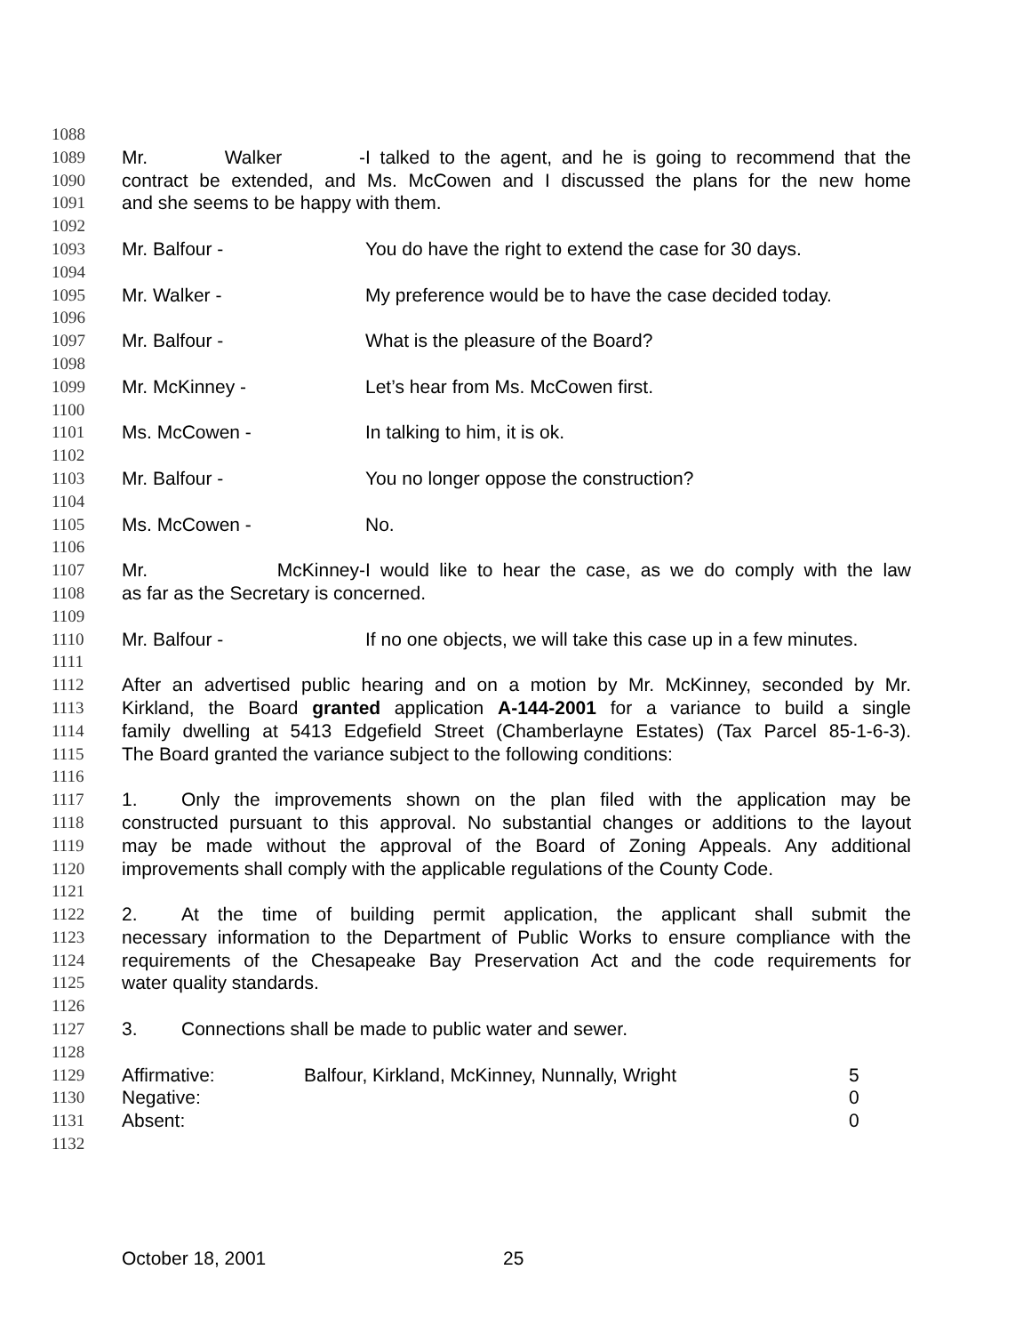1088
1089 Mr. Walker - I talked to the agent, and he is going to recommend that the
1090 contract be extended, and Ms. McCowen and I discussed the plans for the new home
1091 and she seems to be happy with them.
1092
1093 Mr. Balfour - You do have the right to extend the case for 30 days.
1094
1095 Mr. Walker - My preference would be to have the case decided today.
1096
1097 Mr. Balfour - What is the pleasure of the Board?
1098
1099 Mr. McKinney - Let’s hear from Ms. McCowen first.
1100
1101 Ms. McCowen - In talking to him, it is ok.
1102
1103 Mr. Balfour - You no longer oppose the construction?
1104
1105 Ms. McCowen - No.
1106
1107 Mr. McKinney- I would like to hear the case, as we do comply with the law
1108 as far as the Secretary is concerned.
1109
1110 Mr. Balfour - If no one objects, we will take this case up in a few minutes.
1111
1112 After an advertised public hearing and on a motion by Mr. McKinney, seconded by Mr.
1113 Kirkland, the Board granted application A-144-2001 for a variance to build a single
1114 family dwelling at 5413 Edgefield Street (Chamberlayne Estates) (Tax Parcel 85-1-6-3).
1115 The Board granted the variance subject to the following conditions:
1116
1117 1. Only the improvements shown on the plan filed with the application may be
1118 constructed pursuant to this approval. No substantial changes or additions to the layout
1119 may be made without the approval of the Board of Zoning Appeals. Any additional
1120 improvements shall comply with the applicable regulations of the County Code.
1121
1122 2. At the time of building permit application, the applicant shall submit the
1123 necessary information to the Department of Public Works to ensure compliance with the
1124 requirements of the Chesapeake Bay Preservation Act and the code requirements for
1125 water quality standards.
1126
1127 3. Connections shall be made to public water and sewer.
1128
1129 Affirmative: Balfour, Kirkland, McKinney, Nunnally, Wright 5
1130 Negative: 0
1131 Absent: 0
1132
October 18, 2001 25